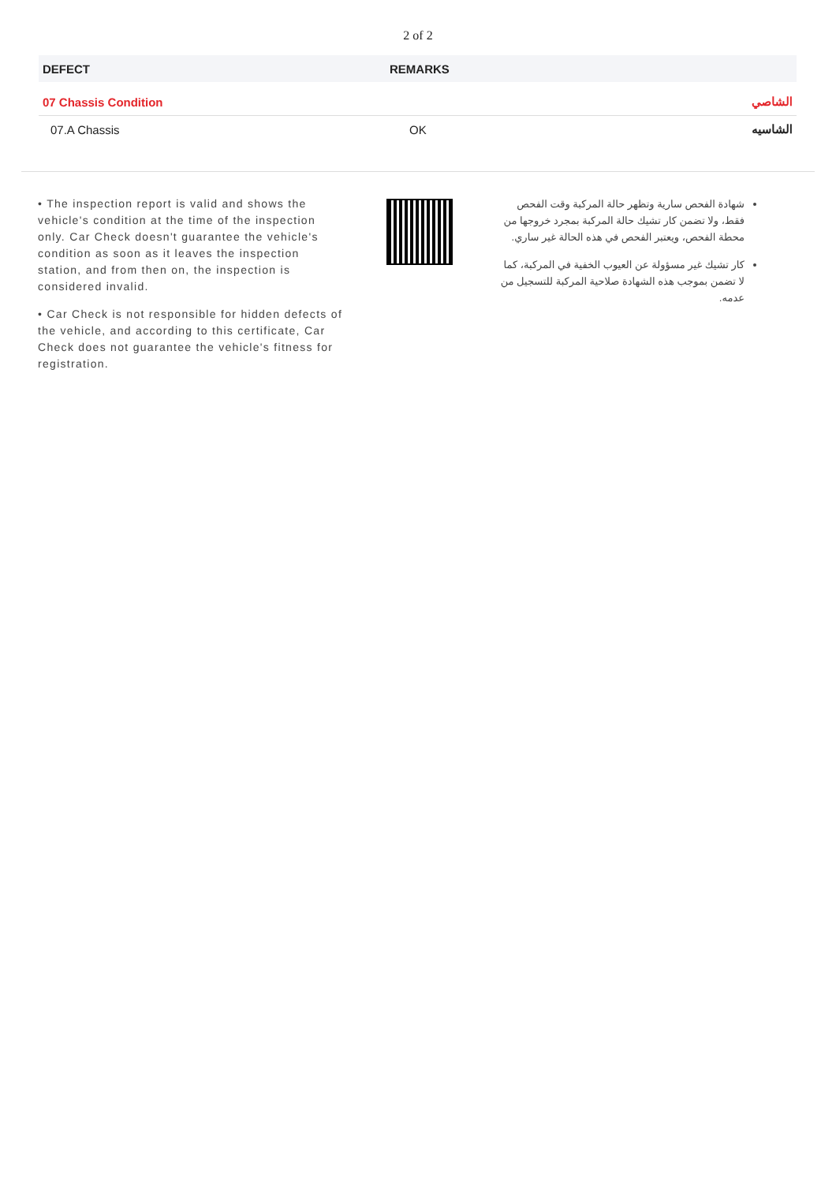2 of 2
| DEFECT | REMARKS | |
| --- | --- | --- |
| 07 Chassis Condition | | الشاصي |
| 07.A Chassis | OK | الشاسيه |
• The inspection report is valid and shows the vehicle's condition at the time of the inspection only. Car Check doesn't guarantee the vehicle's condition as soon as it leaves the inspection station, and from then on, the inspection is considered invalid.
• Car Check is not responsible for hidden defects of the vehicle, and according to this certificate, Car Check does not guarantee the vehicle's fitness for registration.
شهادة الفحص سارية وتظهر حالة المركبة وقت الفحص فقط، ولا تضمن كار تشيك حالة المركبة بمجرد خروجها من محطة الفحص، ويعتبر الفحص في هذه الحالة غير ساري.
كار تشيك غير مسؤولة عن العيوب الخفية في المركبة، كما لا تضمن بموجب هذه الشهادة صلاحية المركبة للتسجيل من عدمه.